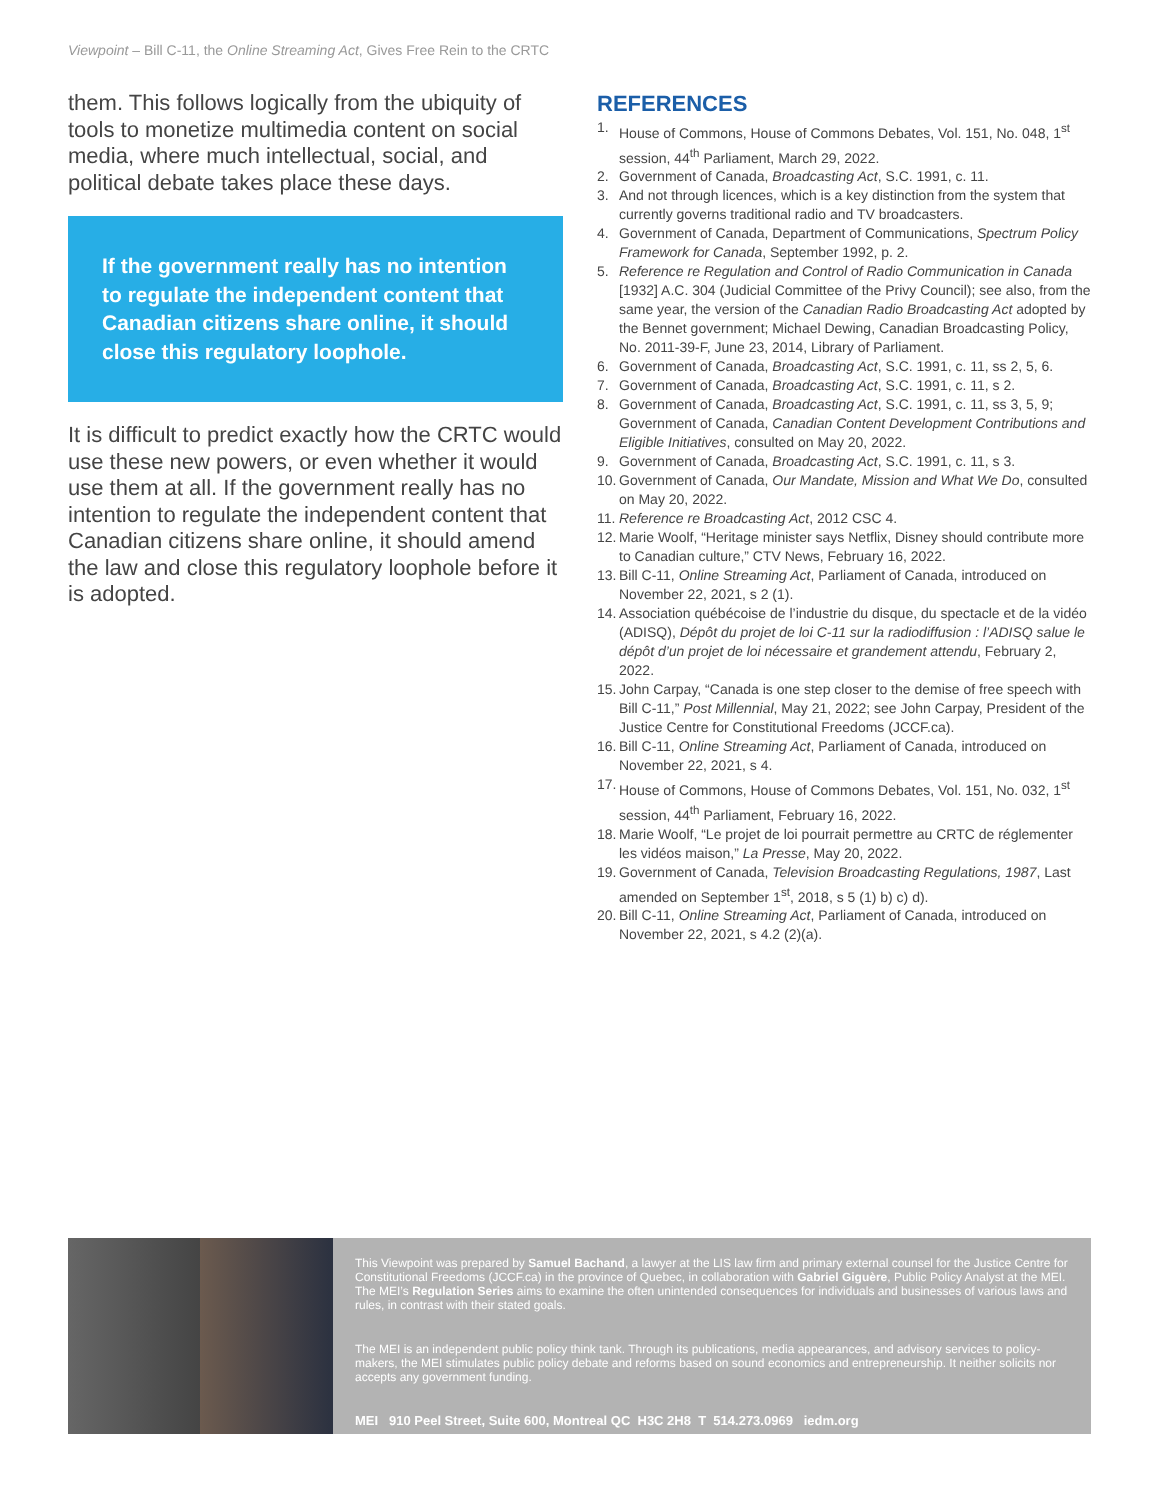Viewpoint – Bill C-11, the Online Streaming Act, Gives Free Rein to the CRTC
them. This follows logically from the ubiquity of tools to monetize multimedia content on social media, where much intellectual, social, and political debate takes place these days.
If the government really has no intention to regulate the independent content that Canadian citizens share online, it should close this regulatory loophole.
It is difficult to predict exactly how the CRTC would use these new powers, or even whether it would use them at all. If the government really has no intention to regulate the independent content that Canadian citizens share online, it should amend the law and close this regulatory loophole before it is adopted.
REFERENCES
1. House of Commons, House of Commons Debates, Vol. 151, No. 048, 1<sup>st</sup> session, 44<sup>th</sup> Parliament, March 29, 2022.
2. Government of Canada, Broadcasting Act, S.C. 1991, c. 11.
3. And not through licences, which is a key distinction from the system that currently governs traditional radio and TV broadcasters.
4. Government of Canada, Department of Communications, Spectrum Policy Framework for Canada, September 1992, p. 2.
5. Reference re Regulation and Control of Radio Communication in Canada [1932] A.C. 304 (Judicial Committee of the Privy Council); see also, from the same year, the version of the Canadian Radio Broadcasting Act adopted by the Bennet government; Michael Dewing, Canadian Broadcasting Policy, No. 2011-39-F, June 23, 2014, Library of Parliament.
6. Government of Canada, Broadcasting Act, S.C. 1991, c. 11, ss 2, 5, 6.
7. Government of Canada, Broadcasting Act, S.C. 1991, c. 11, s 2.
8. Government of Canada, Broadcasting Act, S.C. 1991, c. 11, ss 3, 5, 9; Government of Canada, Canadian Content Development Contributions and Eligible Initiatives, consulted on May 20, 2022.
9. Government of Canada, Broadcasting Act, S.C. 1991, c. 11, s 3.
10. Government of Canada, Our Mandate, Mission and What We Do, consulted on May 20, 2022.
11. Reference re Broadcasting Act, 2012 CSC 4.
12. Marie Woolf, “Heritage minister says Netflix, Disney should contribute more to Canadian culture,” CTV News, February 16, 2022.
13. Bill C-11, Online Streaming Act, Parliament of Canada, introduced on November 22, 2021, s 2 (1).
14. Association québécoise de l’industrie du disque, du spectacle et de la vidéo (ADISQ), Dépôt du projet de loi C-11 sur la radiodiffusion : l’ADISQ salue le dépôt d’un projet de loi nécessaire et grandement attendu, February 2, 2022.
15. John Carpay, “Canada is one step closer to the demise of free speech with Bill C-11,” Post Millennial, May 21, 2022; see John Carpay, President of the Justice Centre for Constitutional Freedoms (JCCF.ca).
16. Bill C-11, Online Streaming Act, Parliament of Canada, introduced on November 22, 2021, s 4.
17. House of Commons, House of Commons Debates, Vol. 151, No. 032, 1<sup>st</sup> session, 44<sup>th</sup> Parliament, February 16, 2022.
18. Marie Woolf, “Le projet de loi pourrait permettre au CRTC de réglementer les vidéos maison,” La Presse, May 20, 2022.
19. Government of Canada, Television Broadcasting Regulations, 1987, Last amended on September 1<sup>st</sup>, 2018, s 5 (1) b) c) d).
20. Bill C-11, Online Streaming Act, Parliament of Canada, introduced on November 22, 2021, s 4.2 (2)(a).
This Viewpoint was prepared by Samuel Bachand, a lawyer at the LIS law firm and primary external counsel for the Justice Centre for Constitutional Freedoms (JCCF.ca) in the province of Quebec, in collaboration with Gabriel Giguère, Public Policy Analyst at the MEI. The MEI’s Regulation Series aims to examine the often unintended consequences for individuals and businesses of various laws and rules, in contrast with their stated goals.
The MEI is an independent public policy think tank. Through its publications, media appearances, and advisory services to policy-makers, the MEI stimulates public policy debate and reforms based on sound economics and entrepreneurship. It neither solicits nor accepts any government funding.
MEI 910 Peel Street, Suite 600, Montreal QC H3C 2H8 T 514.273.0969 iedm.org